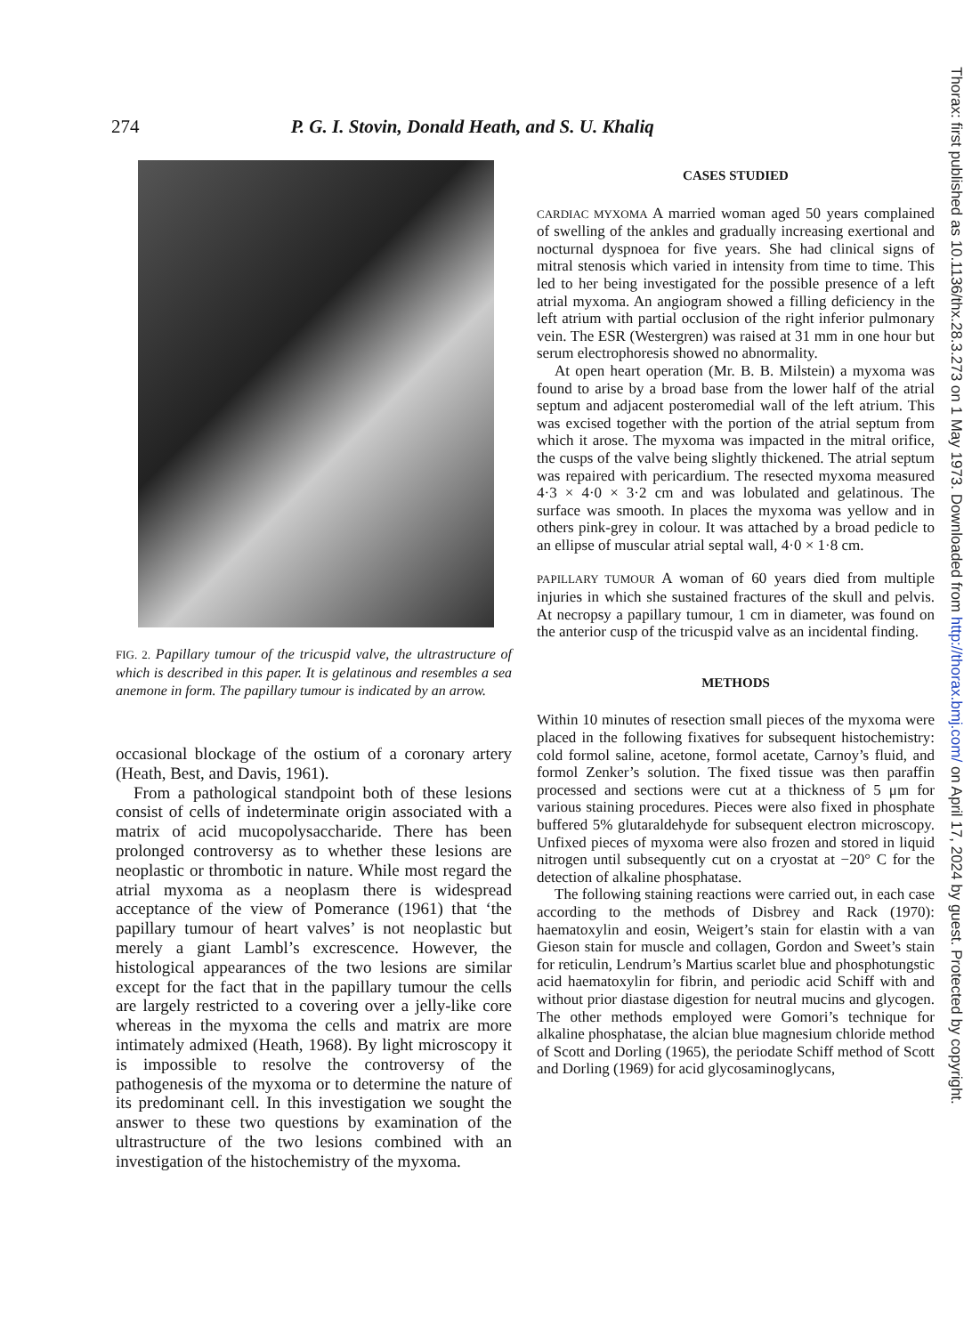274 P. G. I. Stovin, Donald Heath, and S. U. Khaliq
FIG. 2. Papillary tumour of the tricuspid valve, the ultrastructure of which is described in this paper. It is gelatinous and resembles a sea anemone in form. The papillary tumour is indicated by an arrow.
occasional blockage of the ostium of a coronary artery (Heath, Best, and Davis, 1961).
From a pathological standpoint both of these lesions consist of cells of indeterminate origin associated with a matrix of acid mucopolysaccharide. There has been prolonged controversy as to whether these lesions are neoplastic or thrombotic in nature. While most regard the atrial myxoma as a neoplasm there is widespread acceptance of the view of Pomerance (1961) that ‘the papillary tumour of heart valves’ is not neoplastic but merely a giant Lambl’s excrescence. However, the histological appearances of the two lesions are similar except for the fact that in the papillary tumour the cells are largely restricted to a covering over a jelly-like core whereas in the myxoma the cells and matrix are more intimately admixed (Heath, 1968). By light microscopy it is impossible to resolve the controversy of the pathogenesis of the myxoma or to determine the nature of its predominant cell. In this investigation we sought the answer to these two questions by examination of the ultrastructure of the two lesions combined with an investigation of the histochemistry of the myxoma.
CASES STUDIED
CARDIAC MYXOMA A married woman aged 50 years complained of swelling of the ankles and gradually increasing exertional and nocturnal dyspnoea for five years. She had clinical signs of mitral stenosis which varied in intensity from time to time. This led to her being investigated for the possible presence of a left atrial myxoma. An angiogram showed a filling deficiency in the left atrium with partial occlusion of the right inferior pulmonary vein. The ESR (Westergren) was raised at 31 mm in one hour but serum electrophoresis showed no abnormality.
At open heart operation (Mr. B. B. Milstein) a myxoma was found to arise by a broad base from the lower half of the atrial septum and adjacent posteromedial wall of the left atrium. This was excised together with the portion of the atrial septum from which it arose. The myxoma was impacted in the mitral orifice, the cusps of the valve being slightly thickened. The atrial septum was repaired with pericardium. The resected myxoma measured 4·3 × 4·0 × 3·2 cm and was lobulated and gelatinous. The surface was smooth. In places the myxoma was yellow and in others pink-grey in colour. It was attached by a broad pedicle to an ellipse of muscular atrial septal wall, 4·0 × 1·8 cm.
PAPILLARY TUMOUR A woman of 60 years died from multiple injuries in which she sustained fractures of the skull and pelvis. At necropsy a papillary tumour, 1 cm in diameter, was found on the anterior cusp of the tricuspid valve as an incidental finding.
METHODS
Within 10 minutes of resection small pieces of the myxoma were placed in the following fixatives for subsequent histochemistry: cold formol saline, acetone, formol acetate, Carnoy’s fluid, and formol Zenker’s solution. The fixed tissue was then paraffin processed and sections were cut at a thickness of 5 μm for various staining procedures. Pieces were also fixed in phosphate buffered 5% glutaraldehyde for subsequent electron microscopy. Unfixed pieces of myxoma were also frozen and stored in liquid nitrogen until subsequently cut on a cryostat at −20° C for the detection of alkaline phosphatase.
The following staining reactions were carried out, in each case according to the methods of Disbrey and Rack (1970): haematoxylin and eosin, Weigert’s stain for elastin with a van Gieson stain for muscle and collagen, Gordon and Sweet’s stain for reticulin, Lendrum’s Martius scarlet blue and phosphotungstic acid haematoxylin for fibrin, and periodic acid Schiff with and without prior diastase digestion for neutral mucins and glycogen. The other methods employed were Gomori’s technique for alkaline phosphatase, the alcian blue magnesium chloride method of Scott and Dorling (1965), the periodate Schiff method of Scott and Dorling (1969) for acid glycosaminoglycans,
Thorax: first published as 10.1136/thx.28.3.273 on 1 May 1973. Downloaded from http://thorax.bmj.com/ on April 17, 2024 by guest. Protected by copyright.